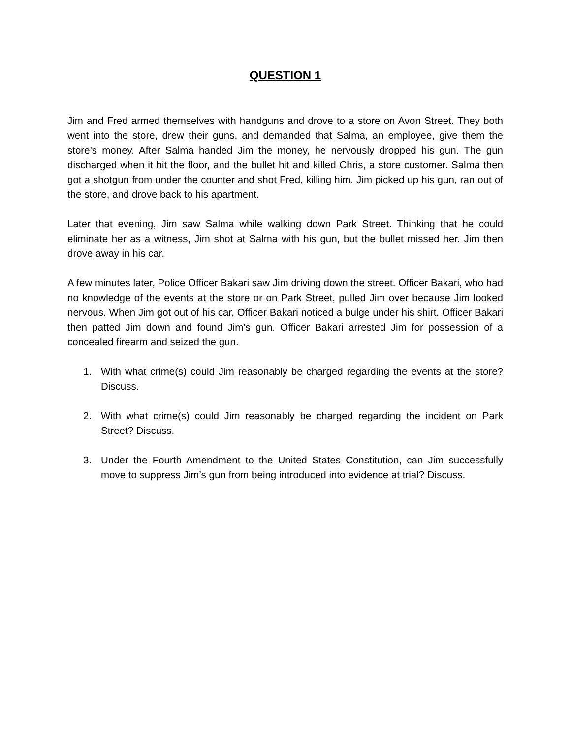QUESTION 1
Jim and Fred armed themselves with handguns and drove to a store on Avon Street. They both went into the store, drew their guns, and demanded that Salma, an employee, give them the store’s money. After Salma handed Jim the money, he nervously dropped his gun. The gun discharged when it hit the floor, and the bullet hit and killed Chris, a store customer. Salma then got a shotgun from under the counter and shot Fred, killing him. Jim picked up his gun, ran out of the store, and drove back to his apartment.
Later that evening, Jim saw Salma while walking down Park Street. Thinking that he could eliminate her as a witness, Jim shot at Salma with his gun, but the bullet missed her. Jim then drove away in his car.
A few minutes later, Police Officer Bakari saw Jim driving down the street. Officer Bakari, who had no knowledge of the events at the store or on Park Street, pulled Jim over because Jim looked nervous. When Jim got out of his car, Officer Bakari noticed a bulge under his shirt. Officer Bakari then patted Jim down and found Jim’s gun. Officer Bakari arrested Jim for possession of a concealed firearm and seized the gun.
1. With what crime(s) could Jim reasonably be charged regarding the events at the store? Discuss.
2. With what crime(s) could Jim reasonably be charged regarding the incident on Park Street? Discuss.
3. Under the Fourth Amendment to the United States Constitution, can Jim successfully move to suppress Jim’s gun from being introduced into evidence at trial? Discuss.